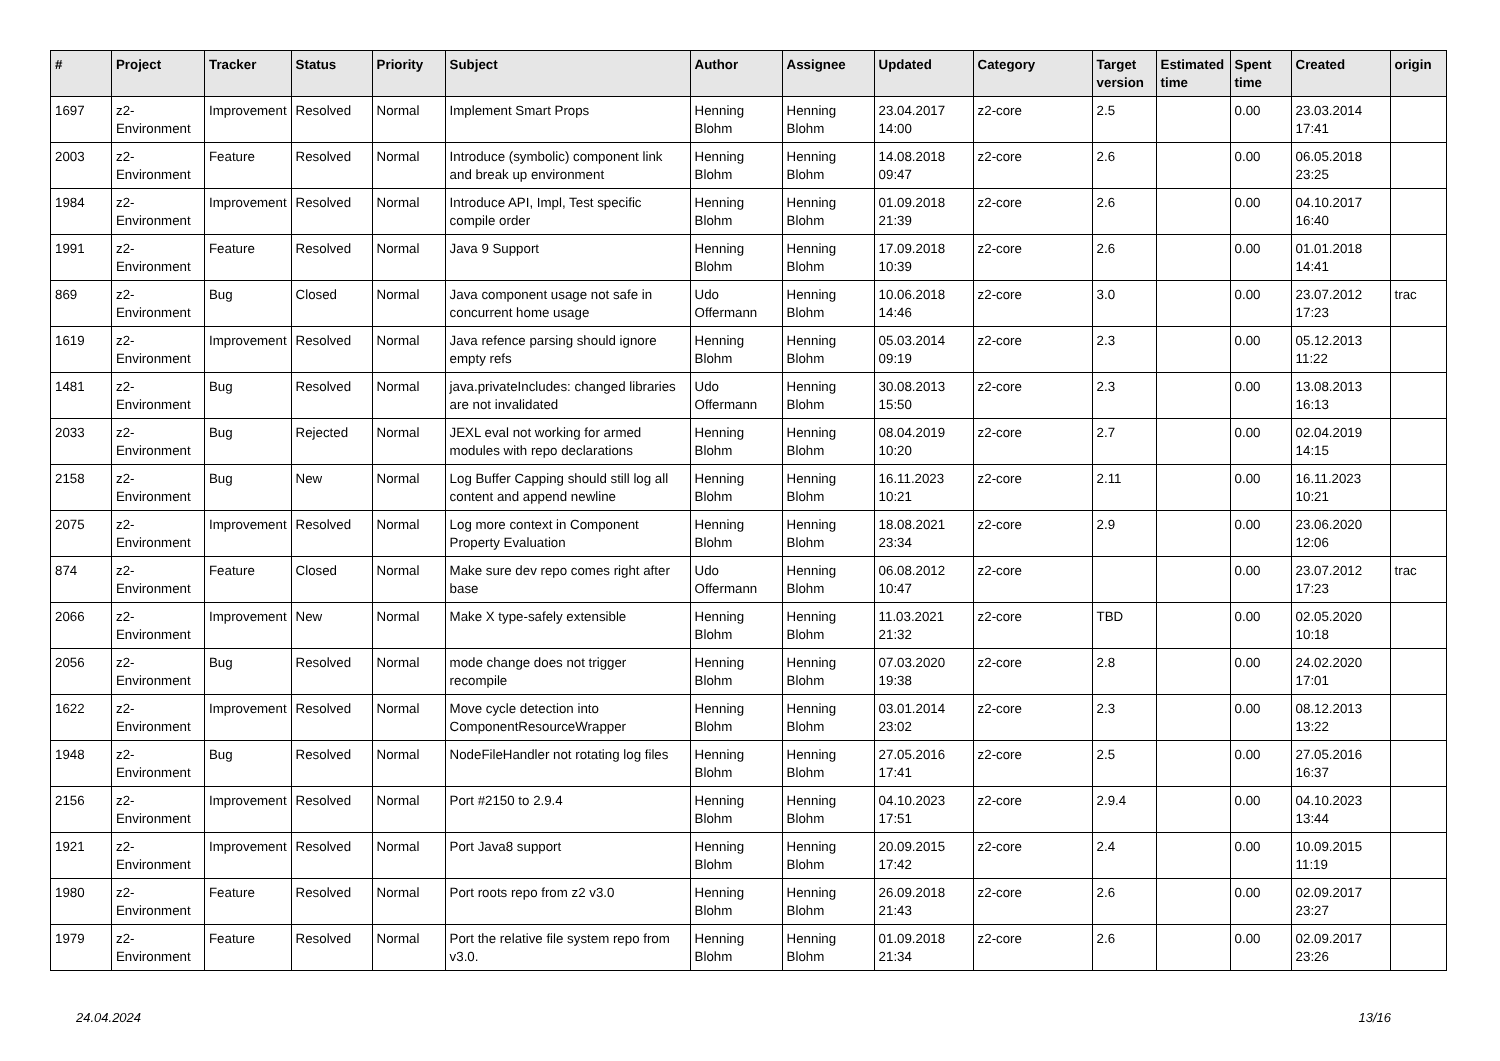| # | Project | Tracker | Status | Priority | Subject | Author | Assignee | Updated | Category | Target version | Estimated time | Spent time | Created | origin |
| --- | --- | --- | --- | --- | --- | --- | --- | --- | --- | --- | --- | --- | --- | --- |
| 1697 | z2-Environment | Improvement | Resolved | Normal | Implement Smart Props | Henning Blohm | Henning Blohm | 23.04.2017 14:00 | z2-core | 2.5 | | 0.00 | 23.03.2014 17:41 | |
| 2003 | z2-Environment | Feature | Resolved | Normal | Introduce (symbolic) component link and break up environment | Henning Blohm | Henning Blohm | 14.08.2018 09:47 | z2-core | 2.6 | | 0.00 | 06.05.2018 23:25 | |
| 1984 | z2-Environment | Improvement | Resolved | Normal | Introduce API, Impl, Test specific compile order | Henning Blohm | Henning Blohm | 01.09.2018 21:39 | z2-core | 2.6 | | 0.00 | 04.10.2017 16:40 | |
| 1991 | z2-Environment | Feature | Resolved | Normal | Java 9 Support | Henning Blohm | Henning Blohm | 17.09.2018 10:39 | z2-core | 2.6 | | 0.00 | 01.01.2018 14:41 | |
| 869 | z2-Environment | Bug | Closed | Normal | Java component usage not safe in concurrent home usage | Udo Offermann | Henning Blohm | 10.06.2018 14:46 | z2-core | 3.0 | | 0.00 | 23.07.2012 17:23 | trac |
| 1619 | z2-Environment | Improvement | Resolved | Normal | Java refence parsing should ignore empty refs | Henning Blohm | Henning Blohm | 05.03.2014 09:19 | z2-core | 2.3 | | 0.00 | 05.12.2013 11:22 | |
| 1481 | z2-Environment | Bug | Resolved | Normal | java.privateIncludes: changed libraries are not invalidated | Udo Offermann | Henning Blohm | 30.08.2013 15:50 | z2-core | 2.3 | | 0.00 | 13.08.2013 16:13 | |
| 2033 | z2-Environment | Bug | Rejected | Normal | JEXL eval not working for armed modules with repo declarations | Henning Blohm | Henning Blohm | 08.04.2019 10:20 | z2-core | 2.7 | | 0.00 | 02.04.2019 14:15 | |
| 2158 | z2-Environment | Bug | New | Normal | Log Buffer Capping should still log all content and append newline | Henning Blohm | Henning Blohm | 16.11.2023 10:21 | z2-core | 2.11 | | 0.00 | 16.11.2023 10:21 | |
| 2075 | z2-Environment | Improvement | Resolved | Normal | Log more context in Component Property Evaluation | Henning Blohm | Henning Blohm | 18.08.2021 23:34 | z2-core | 2.9 | | 0.00 | 23.06.2020 12:06 | |
| 874 | z2-Environment | Feature | Closed | Normal | Make sure dev repo comes right after base | Udo Offermann | Henning Blohm | 06.08.2012 10:47 | z2-core | | | 0.00 | 23.07.2012 17:23 | trac |
| 2066 | z2-Environment | Improvement | New | Normal | Make X type-safely extensible | Henning Blohm | Henning Blohm | 11.03.2021 21:32 | z2-core | TBD | | 0.00 | 02.05.2020 10:18 | |
| 2056 | z2-Environment | Bug | Resolved | Normal | mode change does not trigger recompile | Henning Blohm | Henning Blohm | 07.03.2020 19:38 | z2-core | 2.8 | | 0.00 | 24.02.2020 17:01 | |
| 1622 | z2-Environment | Improvement | Resolved | Normal | Move cycle detection into ComponentResourceWrapper | Henning Blohm | Henning Blohm | 03.01.2014 23:02 | z2-core | 2.3 | | 0.00 | 08.12.2013 13:22 | |
| 1948 | z2-Environment | Bug | Resolved | Normal | NodeFileHandler not rotating log files | Henning Blohm | Henning Blohm | 27.05.2016 17:41 | z2-core | 2.5 | | 0.00 | 27.05.2016 16:37 | |
| 2156 | z2-Environment | Improvement | Resolved | Normal | Port #2150 to 2.9.4 | Henning Blohm | Henning Blohm | 04.10.2023 17:51 | z2-core | 2.9.4 | | 0.00 | 04.10.2023 13:44 | |
| 1921 | z2-Environment | Improvement | Resolved | Normal | Port Java8 support | Henning Blohm | Henning Blohm | 20.09.2015 17:42 | z2-core | 2.4 | | 0.00 | 10.09.2015 11:19 | |
| 1980 | z2-Environment | Feature | Resolved | Normal | Port roots repo from z2 v3.0 | Henning Blohm | Henning Blohm | 26.09.2018 21:43 | z2-core | 2.6 | | 0.00 | 02.09.2017 23:27 | |
| 1979 | z2-Environment | Feature | Resolved | Normal | Port the relative file system repo from v3.0. | Henning Blohm | Henning Blohm | 01.09.2018 21:34 | z2-core | 2.6 | | 0.00 | 02.09.2017 23:26 | |
24.04.2024 13/16